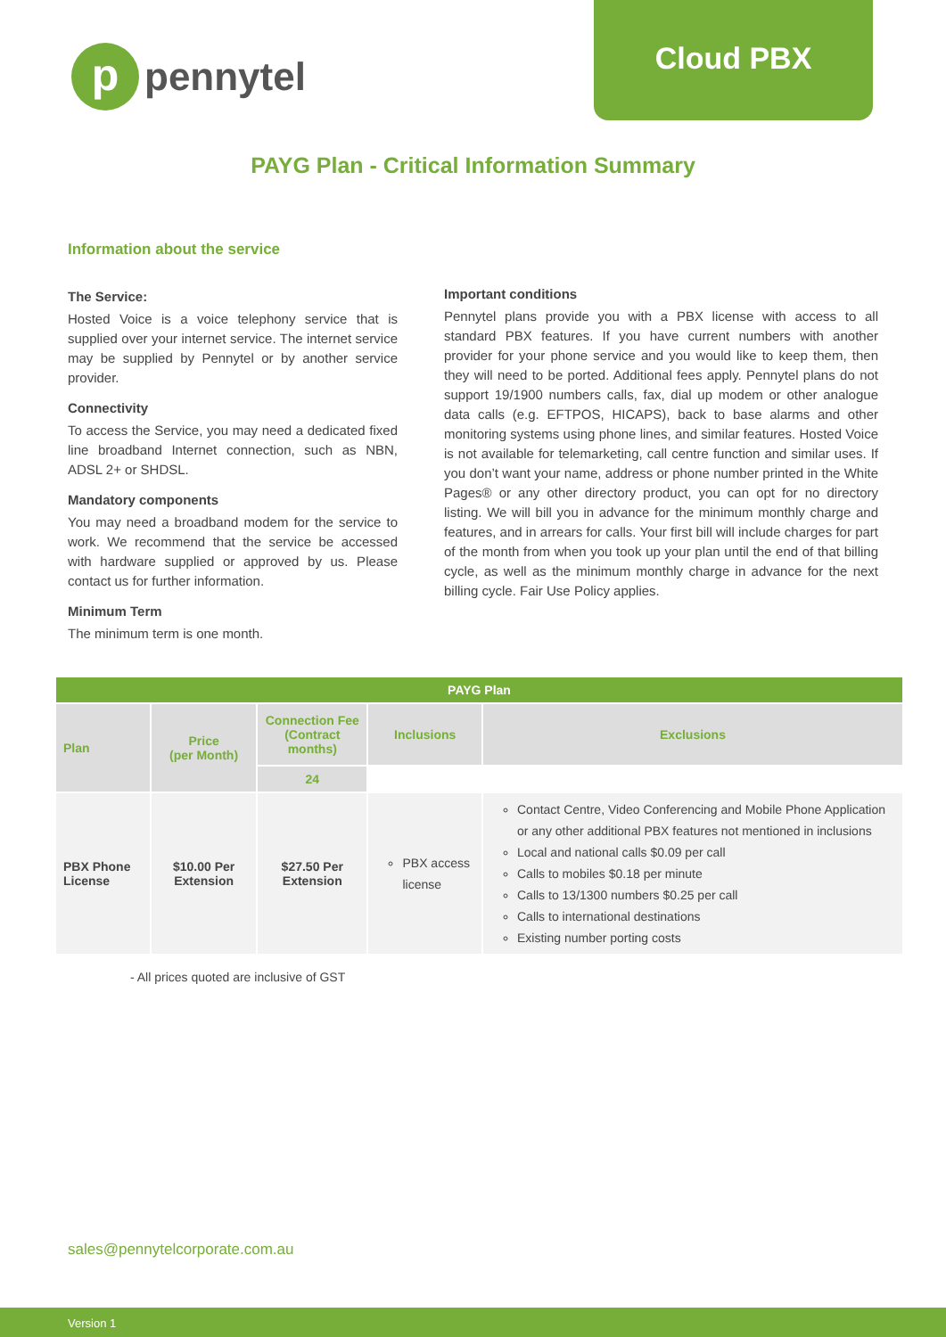p
pennytel
Cloud PBX
PAYG Plan - Critical Information Summary
Information about the service
The Service:
Hosted Voice is a voice telephony service that is supplied over your internet service. The internet service may be supplied by Pennytel or by another service provider.
Connectivity
To access the Service, you may need a dedicated fixed line broadband Internet connection, such as NBN, ADSL 2+ or SHDSL.
Mandatory components
You may need a broadband modem for the service to work. We recommend that the service be accessed with hardware supplied or approved by us. Please contact us for further information.
Minimum Term
The minimum term is one month.
Important conditions
Pennytel plans provide you with a PBX license with access to all standard PBX features. If you have current numbers with another provider for your phone service and you would like to keep them, then they will need to be ported. Additional fees apply. Pennytel plans do not support 19/1900 numbers calls, fax, dial up modem or other analogue data calls (e.g. EFTPOS, HICAPS), back to base alarms and other monitoring systems using phone lines, and similar features. Hosted Voice is not available for telemarketing, call centre function and similar uses. If you don’t want your name, address or phone number printed in the White Pages® or any other directory product, you can opt for no directory listing. We will bill you in advance for the minimum monthly charge and features, and in arrears for calls. Your first bill will include charges for part of the month from when you took up your plan until the end of that billing cycle, as well as the minimum monthly charge in advance for the next billing cycle. Fair Use Policy applies.
| PAYG Plan | | | | |
| --- | --- | --- | --- | --- |
| Plan | Price (per Month) | Connection Fee (Contract months) | Inclusions | Exclusions |
| | | 24 | | |
| PBX Phone License | $10.00 Per Extension | $27.50 Per Extension | PBX access license | Contact Centre, Video Conferencing and Mobile Phone Application or any other additional PBX features not mentioned in inclusions Local and national calls $0.09 per call Calls to mobiles $0.18 per minute Calls to 13/1300 numbers $0.25 per call Calls to international destinations Existing number porting costs |
- All prices quoted are inclusive of GST
sales@pennytelcorporate.com.au
Version 1